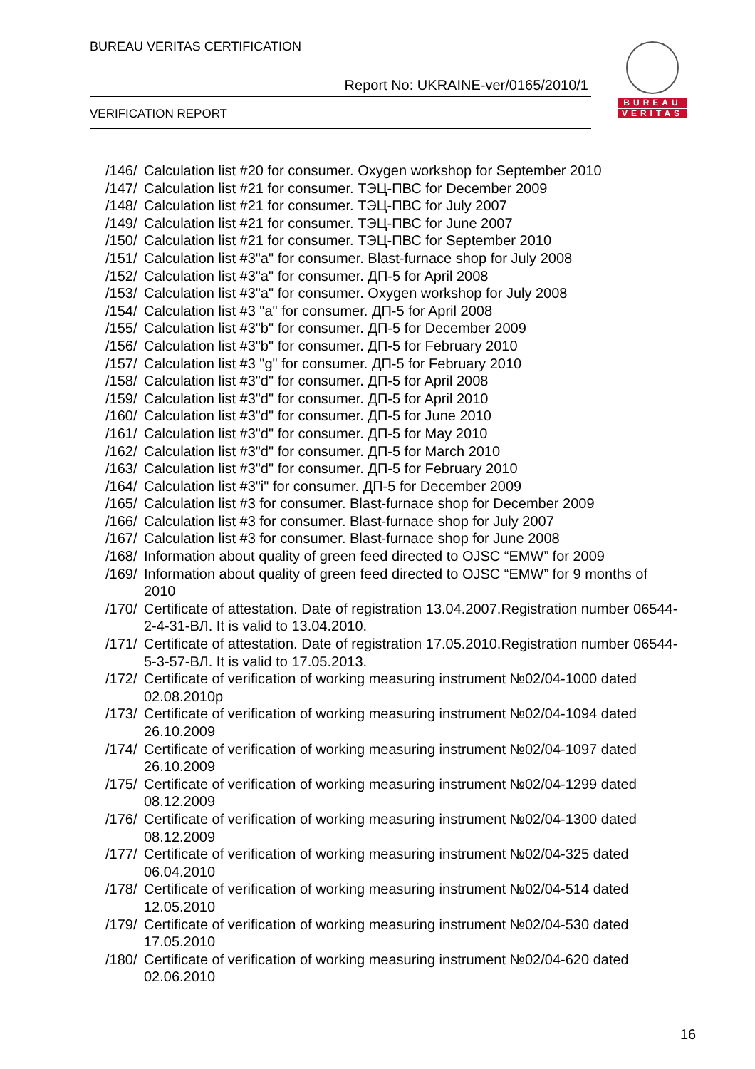BUREAU VERITAS CERTIFICATION
Report No: UKRAINE-ver/0165/2010/1
VERIFICATION REPORT
BUREAU
VERITAS
/146/ Calculation list #20 for consumer. Oxygen workshop for September 2010
/147/ Calculation list #21 for consumer. ТЭЦ-ПВС for December 2009
/148/ Calculation list #21 for consumer. ТЭЦ-ПВС for July 2007
/149/ Calculation list #21 for consumer. ТЭЦ-ПВС for June 2007
/150/ Calculation list #21 for consumer. ТЭЦ-ПВС for September 2010
/151/ Calculation list #3"a" for consumer. Blast-furnace shop for July 2008
/152/ Calculation list #3"a" for consumer. ДП-5 for April 2008
/153/ Calculation list #3"a" for consumer. Oxygen workshop for July 2008
/154/ Calculation list #3 "a" for consumer. ДП-5 for April 2008
/155/ Calculation list #3"b" for consumer. ДП-5 for December 2009
/156/ Calculation list #3"b" for consumer. ДП-5 for February 2010
/157/ Calculation list #3 "g" for consumer. ДП-5 for February 2010
/158/ Calculation list #3"d" for consumer. ДП-5 for April 2008
/159/ Calculation list #3"d" for consumer. ДП-5 for April 2010
/160/ Calculation list #3"d" for consumer. ДП-5 for June 2010
/161/ Calculation list #3"d" for consumer. ДП-5 for May 2010
/162/ Calculation list #3"d" for consumer. ДП-5 for March 2010
/163/ Calculation list #3"d" for consumer. ДП-5 for February 2010
/164/ Calculation list #3"i" for consumer. ДП-5 for December 2009
/165/ Calculation list #3 for consumer. Blast-furnace shop for December 2009
/166/ Calculation list #3 for consumer. Blast-furnace shop for July 2007
/167/ Calculation list #3 for consumer. Blast-furnace shop for June 2008
/168/ Information about quality of green feed directed to OJSC “EMW” for 2009
/169/ Information about quality of green feed directed to OJSC “EMW” for 9 months of 2010
/170/ Certificate of attestation. Date of registration 13.04.2007.Registration number 06544-2-4-31-ВЛ. It is valid to 13.04.2010.
/171/ Certificate of attestation. Date of registration 17.05.2010.Registration number 06544-5-3-57-ВЛ. It is valid to 17.05.2013.
/172/ Certificate of verification of working measuring instrument №02/04-1000 dated 02.08.2010р
/173/ Certificate of verification of working measuring instrument №02/04-1094 dated 26.10.2009
/174/ Certificate of verification of working measuring instrument №02/04-1097 dated 26.10.2009
/175/ Certificate of verification of working measuring instrument №02/04-1299 dated 08.12.2009
/176/ Certificate of verification of working measuring instrument №02/04-1300 dated 08.12.2009
/177/ Certificate of verification of working measuring instrument №02/04-325 dated 06.04.2010
/178/ Certificate of verification of working measuring instrument №02/04-514 dated 12.05.2010
/179/ Certificate of verification of working measuring instrument №02/04-530 dated 17.05.2010
/180/ Certificate of verification of working measuring instrument №02/04-620 dated 02.06.2010
16